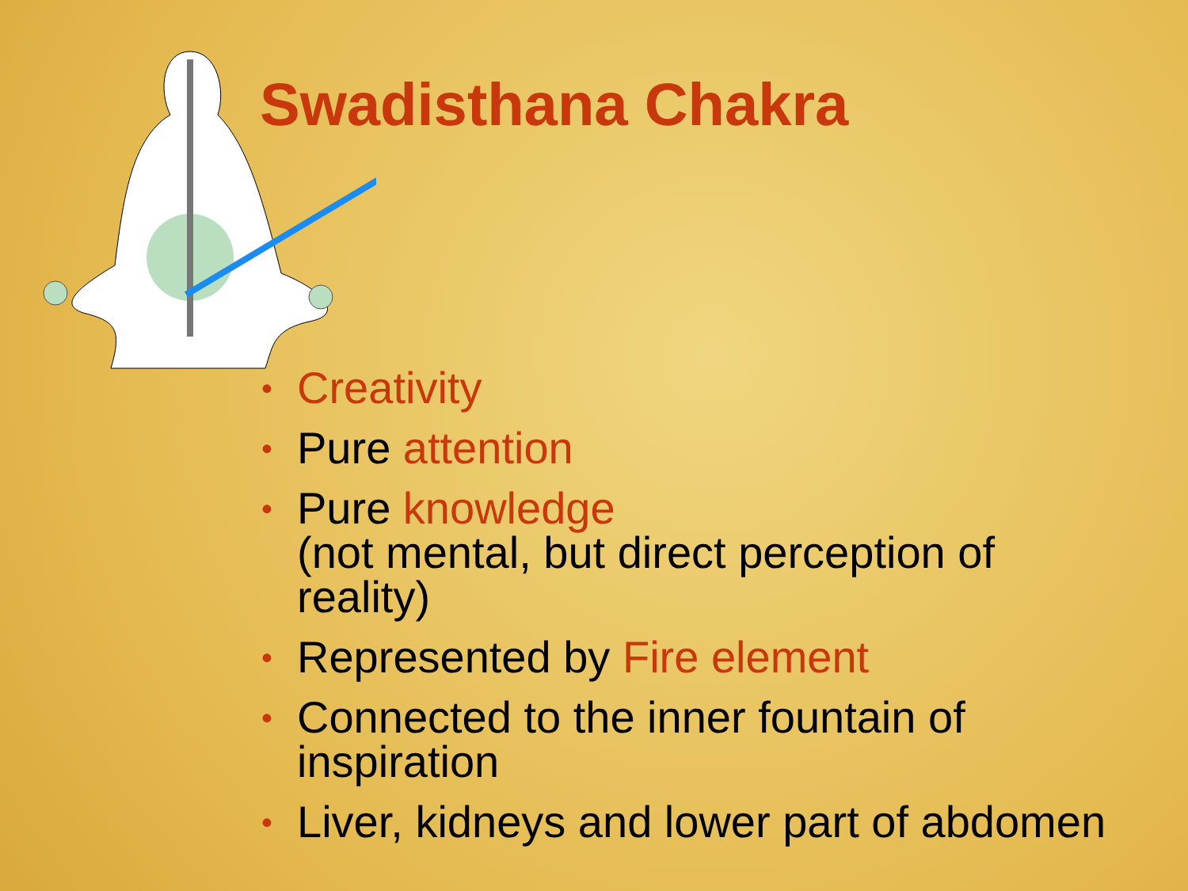Swadisthana Chakra
• Creativity
• Pure attention
• Pure knowledge
(not mental, but direct perception of
reality)
• Represented by Fire element
• Connected to the inner fountain of
inspiration
• Liver, kidneys and lower part of abdomen